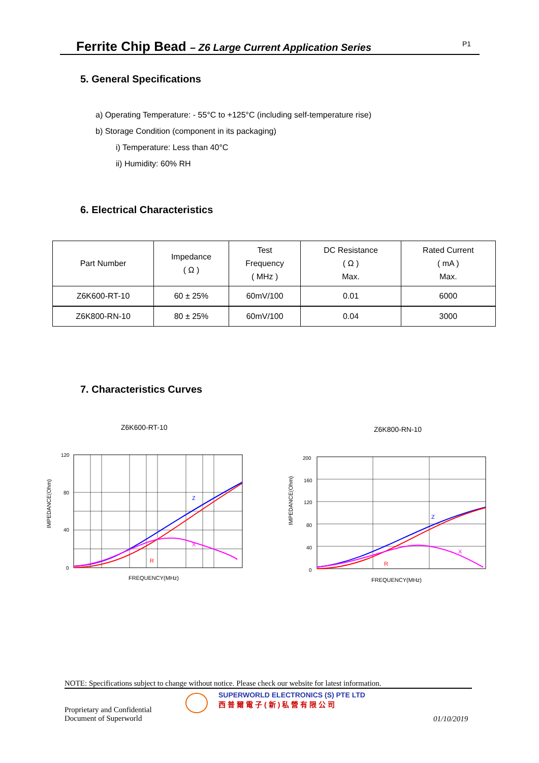Ferrite Chip Bead – Z6 Large Current Application Series P1
5. General Specifications
a) Operating Temperature: - 55°C to +125°C (including self-temperature rise)
b) Storage Condition (component in its packaging)
i) Temperature: Less than 40°C
ii) Humidity: 60% RH
6. Electrical Characteristics
| Part Number | Impedance ( Ω ) | Test Frequency ( MHz ) | DC Resistance ( Ω ) Max. | Rated Current ( mA ) Max. |
| --- | --- | --- | --- | --- |
| Z6K600-RT-10 | 60 ± 25% | 60mV/100 | 0.01 | 6000 |
| Z6K800-RN-10 | 80 ± 25% | 60mV/100 | 0.04 | 3000 |
7. Characteristics Curves
Z6K600-RT-10
120
80
40
0
Z
X
R
FREQUENCY(MHz)
IMPEDANCE(Ohm)
Z6K800-RN-10
200
160
120
80
40
0
Z
X
R
FREQUENCY(MHz)
IMPEDANCE(Ohm)
NOTE: Specifications subject to change without notice. Please check our website for latest information.
Proprietary and Confidential
Document of Superworld
SUPERWORLD ELECTRONICS (S) PTE LTD
西普爾電子(新)私營有限公司
01/10/2019